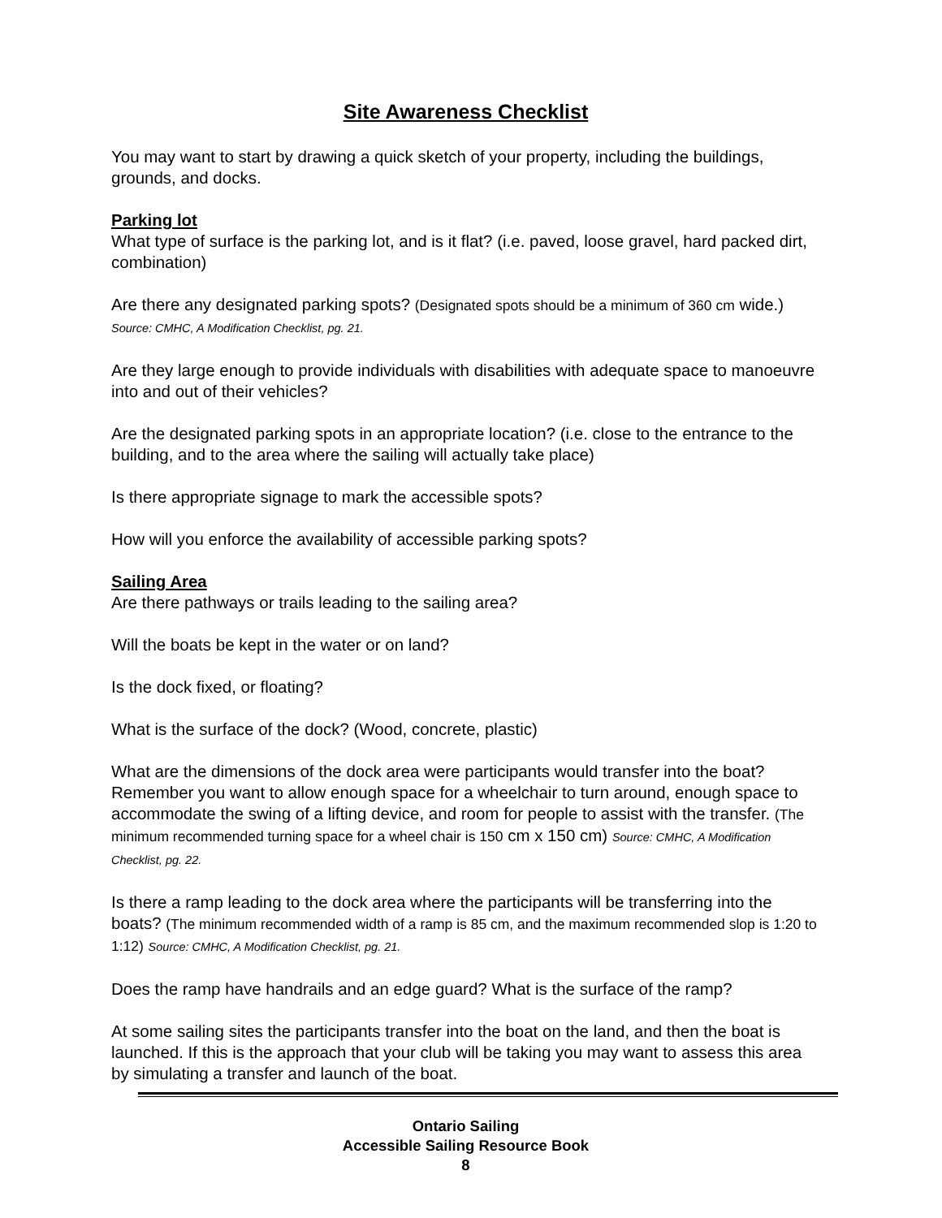Site Awareness Checklist
You may want to start by drawing a quick sketch of your property, including the buildings, grounds, and docks.
Parking lot
What type of surface is the parking lot, and is it flat? (i.e. paved, loose gravel, hard packed dirt, combination)
Are there any designated parking spots? (Designated spots should be a minimum of 360 cm wide.) Source: CMHC, A Modification Checklist, pg. 21.
Are they large enough to provide individuals with disabilities with adequate space to manoeuvre into and out of their vehicles?
Are the designated parking spots in an appropriate location? (i.e. close to the entrance to the building, and to the area where the sailing will actually take place)
Is there appropriate signage to mark the accessible spots?
How will you enforce the availability of accessible parking spots?
Sailing Area
Are there pathways or trails leading to the sailing area?
Will the boats be kept in the water or on land?
Is the dock fixed, or floating?
What is the surface of the dock? (Wood, concrete, plastic)
What are the dimensions of the dock area were participants would transfer into the boat? Remember you want to allow enough space for a wheelchair to turn around, enough space to accommodate the swing of a lifting device, and room for people to assist with the transfer. (The minimum recommended turning space for a wheel chair is 150 cm x 150 cm) Source: CMHC, A Modification Checklist, pg. 22.
Is there a ramp leading to the dock area where the participants will be transferring into the boats? (The minimum recommended width of a ramp is 85 cm, and the maximum recommended slop is 1:20 to 1:12) Source: CMHC, A Modification Checklist, pg. 21.
Does the ramp have handrails and an edge guard? What is the surface of the ramp?
At some sailing sites the participants transfer into the boat on the land, and then the boat is launched. If this is the approach that your club will be taking you may want to assess this area by simulating a transfer and launch of the boat.
Ontario Sailing
Accessible Sailing Resource Book
8